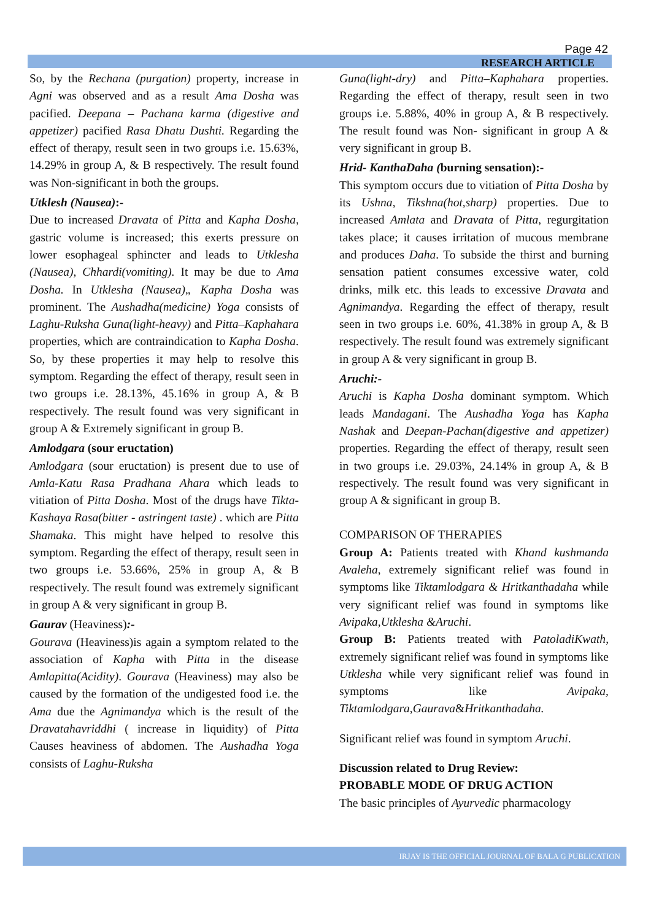Page 42
RESEARCH ARTICLE
So, by the Rechana (purgation) property, increase in Agni was observed and as a result Ama Dosha was pacified. Deepana – Pachana karma (digestive and appetizer) pacified Rasa Dhatu Dushti. Regarding the effect of therapy, result seen in two groups i.e. 15.63%, 14.29% in group A, & B respectively. The result found was Non-significant in both the groups.
Utklesh (Nausea):-
Due to increased Dravata of Pitta and Kapha Dosha, gastric volume is increased; this exerts pressure on lower esophageal sphincter and leads to Utklesha (Nausea), Chhardi(vomiting). It may be due to Ama Dosha. In Utklesha (Nausea)„ Kapha Dosha was prominent. The Aushadha(medicine) Yoga consists of Laghu-Ruksha Guna(light-heavy) and Pitta–Kaphahara properties, which are contraindication to Kapha Dosha. So, by these properties it may help to resolve this symptom. Regarding the effect of therapy, result seen in two groups i.e. 28.13%, 45.16% in group A, & B respectively. The result found was very significant in group A & Extremely significant in group B.
Amlodgara (sour eructation)
Amlodgara (sour eructation) is present due to use of Amla-Katu Rasa Pradhana Ahara which leads to vitiation of Pitta Dosha. Most of the drugs have Tikta-Kashaya Rasa(bitter - astringent taste) . which are Pitta Shamaka. This might have helped to resolve this symptom. Regarding the effect of therapy, result seen in two groups i.e. 53.66%, 25% in group A, & B respectively. The result found was extremely significant in group A & very significant in group B.
Gaurav (Heaviness):-
Gourava (Heaviness)is again a symptom related to the association of Kapha with Pitta in the disease Amlapitta(Acidity). Gourava (Heaviness) may also be caused by the formation of the undigested food i.e. the Ama due the Agnimandya which is the result of the Dravatahavriddhi ( increase in liquidity) of Pitta Causes heaviness of abdomen. The Aushadha Yoga consists of Laghu-Ruksha
Guna(light-dry) and Pitta–Kaphahara properties. Regarding the effect of therapy, result seen in two groups i.e. 5.88%, 40% in group A, & B respectively. The result found was Non- significant in group A & very significant in group B.
Hrid- KanthaDaha (burning sensation):-
This symptom occurs due to vitiation of Pitta Dosha by its Ushna, Tikshna(hot,sharp) properties. Due to increased Amlata and Dravata of Pitta, regurgitation takes place; it causes irritation of mucous membrane and produces Daha. To subside the thirst and burning sensation patient consumes excessive water, cold drinks, milk etc. this leads to excessive Dravata and Agnimandya. Regarding the effect of therapy, result seen in two groups i.e. 60%, 41.38% in group A, & B respectively. The result found was extremely significant in group A & very significant in group B.
Aruchi:-
Aruchi is Kapha Dosha dominant symptom. Which leads Mandagani. The Aushadha Yoga has Kapha Nashak and Deepan-Pachan(digestive and appetizer) properties. Regarding the effect of therapy, result seen in two groups i.e. 29.03%, 24.14% in group A, & B respectively. The result found was very significant in group A & significant in group B.
COMPARISON OF THERAPIES
Group A: Patients treated with Khand kushmanda Avaleha, extremely significant relief was found in symptoms like Tiktamlodgara & Hritkanthadaha while very significant relief was found in symptoms like Avipaka,Utklesha &Aruchi.
Group B: Patients treated with PatoladiKwath, extremely significant relief was found in symptoms like Utklesha while very significant relief was found in symptoms like Avipaka, Tiktamlodgara,Gaurava&Hritkanthadaha.
Significant relief was found in symptom Aruchi.
Discussion related to Drug Review:
PROBABLE MODE OF DRUG ACTION
The basic principles of Ayurvedic pharmacology
IRJAY IS THE OFFICIAL JOURNAL OF BALA G PUBLICATION